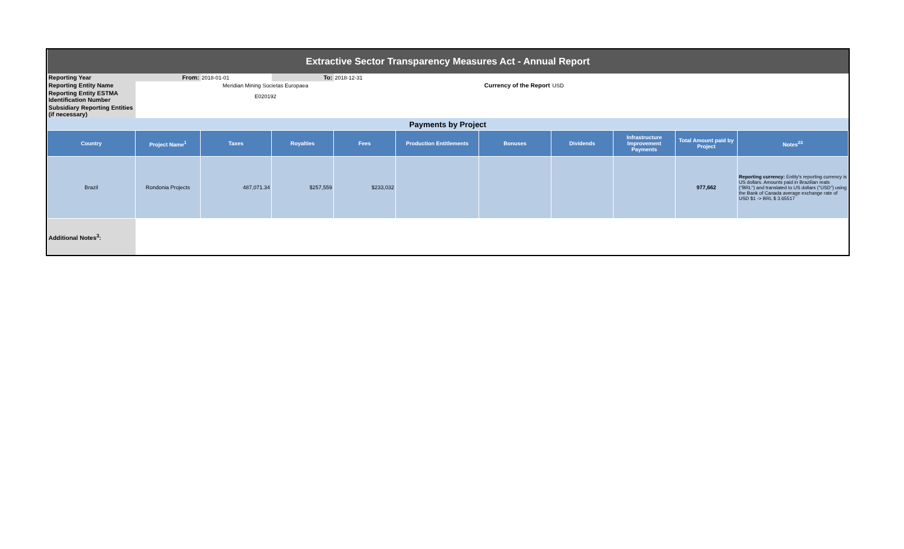| Extractive Sector Transparency Measures Act - Annual Report | | | | | | | | | | |
| Reporting Year | From: | 2018-01-01 | To: | 2018-12-31 | | | | | | |
| Reporting Entity Name | Meridian Mining Societas Europaea | | | | Currency of the Report | | USD | | | |
| Reporting Entity ESTMA Identification Number | E020192 | | | | | | | | | |
| Subsidiary Reporting Entities (if necessary) | | | | | | | | | | |
| Payments by Project | | | | | | | | | | |
| Country | Project Name<sup>1</sup> | Taxes | Royalties | Fees | Production Entitlements | Bonuses | Dividends | Infrastructure Improvement Payments | Total Amount paid by Project | Notes<sup>23</sup> |
| Brazil | Rondonia Projects | 487,071.34 | $257,559 | $233,032 | | | | | 977,662 | Reporting currency: Entity's reporting currency is US dollars. Amounts paid in Brazilian reals ("BRL") and translated to US dollars ("USD") using the Bank of Canada average exchange rate of USD $1 -> BRL $ 3.65517 |
| Additional Notes<sup>3</sup>: | | | | | | | | | | |